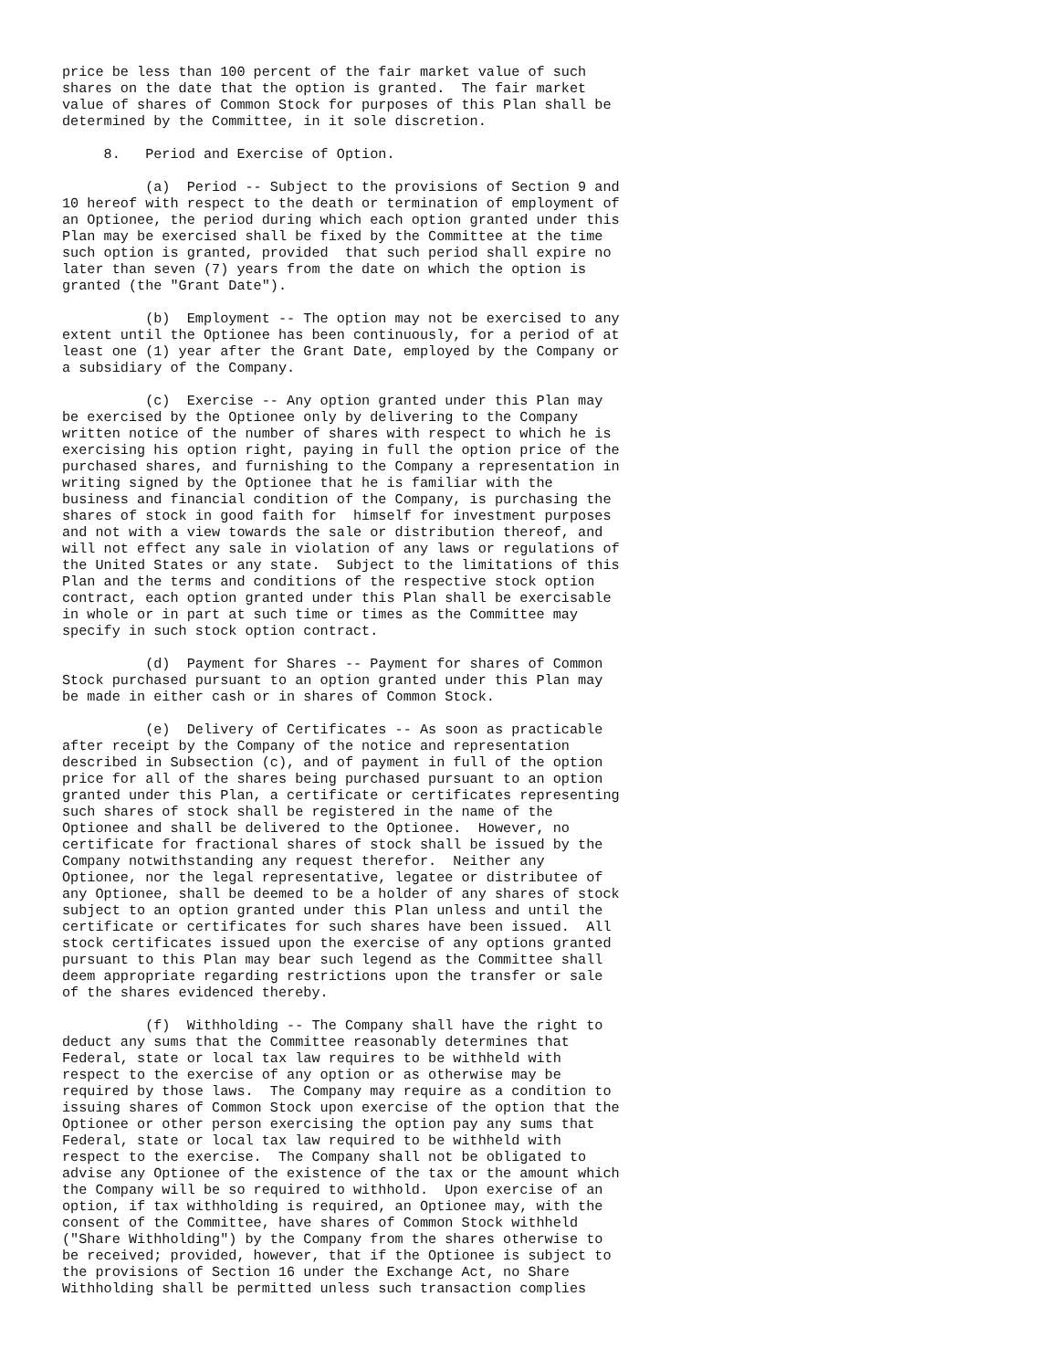price be less than 100 percent of the fair market value of such
shares on the date that the option is granted.  The fair market
value of shares of Common Stock for purposes of this Plan shall be
determined by the Committee, in it sole discretion.

     8.   Period and Exercise of Option.

          (a)  Period -- Subject to the provisions of Section 9 and
10 hereof with respect to the death or termination of employment of
an Optionee, the period during which each option granted under this
Plan may be exercised shall be fixed by the Committee at the time
such option is granted, provided  that such period shall expire no
later than seven (7) years from the date on which the option is
granted (the "Grant Date").

          (b)  Employment -- The option may not be exercised to any
extent until the Optionee has been continuously, for a period of at
least one (1) year after the Grant Date, employed by the Company or
a subsidiary of the Company.

          (c)  Exercise -- Any option granted under this Plan may
be exercised by the Optionee only by delivering to the Company
written notice of the number of shares with respect to which he is
exercising his option right, paying in full the option price of the
purchased shares, and furnishing to the Company a representation in
writing signed by the Optionee that he is familiar with the
business and financial condition of the Company, is purchasing the
shares of stock in good faith for  himself for investment purposes
and not with a view towards the sale or distribution thereof, and
will not effect any sale in violation of any laws or regulations of
the United States or any state.  Subject to the limitations of this
Plan and the terms and conditions of the respective stock option
contract, each option granted under this Plan shall be exercisable
in whole or in part at such time or times as the Committee may
specify in such stock option contract.

          (d)  Payment for Shares -- Payment for shares of Common
Stock purchased pursuant to an option granted under this Plan may
be made in either cash or in shares of Common Stock.

          (e)  Delivery of Certificates -- As soon as practicable
after receipt by the Company of the notice and representation
described in Subsection (c), and of payment in full of the option
price for all of the shares being purchased pursuant to an option
granted under this Plan, a certificate or certificates representing
such shares of stock shall be registered in the name of the
Optionee and shall be delivered to the Optionee.  However, no
certificate for fractional shares of stock shall be issued by the
Company notwithstanding any request therefor.  Neither any
Optionee, nor the legal representative, legatee or distributee of
any Optionee, shall be deemed to be a holder of any shares of stock
subject to an option granted under this Plan unless and until the
certificate or certificates for such shares have been issued.  All
stock certificates issued upon the exercise of any options granted
pursuant to this Plan may bear such legend as the Committee shall
deem appropriate regarding restrictions upon the transfer or sale
of the shares evidenced thereby.

          (f)  Withholding -- The Company shall have the right to
deduct any sums that the Committee reasonably determines that
Federal, state or local tax law requires to be withheld with
respect to the exercise of any option or as otherwise may be
required by those laws.  The Company may require as a condition to
issuing shares of Common Stock upon exercise of the option that the
Optionee or other person exercising the option pay any sums that
Federal, state or local tax law required to be withheld with
respect to the exercise.  The Company shall not be obligated to
advise any Optionee of the existence of the tax or the amount which
the Company will be so required to withhold.  Upon exercise of an
option, if tax withholding is required, an Optionee may, with the
consent of the Committee, have shares of Common Stock withheld
("Share Withholding") by the Company from the shares otherwise to
be received; provided, however, that if the Optionee is subject to
the provisions of Section 16 under the Exchange Act, no Share
Withholding shall be permitted unless such transaction complies